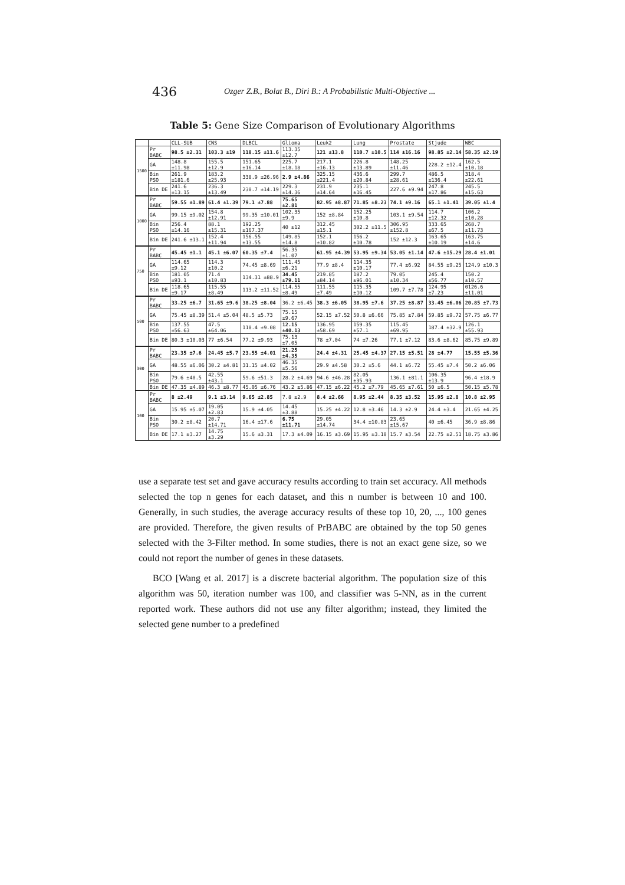436 Ozger Z.B., Bolat B., Diri B.: A Probabilistic Multi-Objective ...
Table 5: Gene Size Comparison of Evolutionary Algorithms
| | | CLL-SUB | CNS | DLBCL | Glioma | Leuk2 | Lung | Prostate | Stjude | WBC |
| --- | --- | --- | --- | --- | --- | --- | --- | --- | --- | --- |
| 1500 | Pr BABC | 98.5 ±2.31 | 103.3 ±19 | 118.15 ±11.6 | 113.35 ±12.7 | 121 ±13.8 | 110.7 ±10.5 | 114 ±16.16 | 98.85 ±2.14 | 58.35 ±2.19 |
| | GA | 148.8 ±11.98 | 155.5 ±12.9 | 151.65 ±16.14 | 225.7 ±18.18 | 217.1 ±16.13 | 226.8 ±13.89 | 148.25 ±11.46 | 228.2 ±12.4 | 162.5 ±10.18 |
| | Bin PSO | 261.9 ±181.6 | 183.2 ±25.93 | 338.9 ±26.96 | 2.9 ±4.86 | 325.15 ±221.4 | 436.6 ±20.84 | 299.7 ±28.61 | 486.5 ±136.4 | 318.4 ±22.61 |
| | Bin DE | 241.6 ±13.15 | 236.3 ±13.49 | 230.7 ±14.19 | 229.3 ±14.36 | 231.9 ±14.64 | 235.1 ±16.45 | 227.6 ±9.94 | 247.8 ±17.86 | 245.5 ±15.63 |
| 1000 | Pr BABC | 59.55 ±1.89 | 61.4 ±1.39 | 79.1 ±7.88 | 75.65 ±2.81 | 82.95 ±8.87 | 71.85 ±8.23 | 74.1 ±9.16 | 65.1 ±1.41 | 39.05 ±1.4 |
| | GA | 99.15 ±9.02 | 154.8 ±12.91 | 99.35 ±10.01 | 102.35 ±9.9 | 152 ±8.84 | 152.25 ±10.8 | 103.1 ±9.54 | 114.7 ±12.32 | 106.2 ±10.28 |
| | Bin PSO | 256.4 ±14.16 | 88.1 ±15.31 | 192.25 ±167.37 | 40 ±12 | 312.45 ±15.1 | 302.2 ±11.5 | 306.95 ±152.8 | 333.65 ±67.5 | 268.7 ±11.73 |
| | Bin DE | 241.6 ±13.1 | 152.4 ±11.94 | 156.55 ±13.55 | 149.85 ±14.8 | 152.1 ±10.82 | 156.2 ±10.78 | 152 ±12.3 | 163.65 ±10.19 | 163.75 ±14.6 |
| 750 | Pr BABC | 45.45 ±1.1 | 45.1 ±6.07 | 60.35 ±7.4 | 56.35 ±1.07 | 61.95 ±4.39 | 53.95 ±9.34 | 53.05 ±1.14 | 47.6 ±15.29 | 28.4 ±1.01 |
| | GA | 114.65 ±9.12 | 114.3 ±10.2 | 74.45 ±8.69 | 111.45 ±6.21 | 77.9 ±8.4 | 114.35 ±10.17 | 77.4 ±6.92 | 84.55 ±9.25 | 124.9 ±10.3 |
| | Bin PSO | 181.05 ±93.1 | 71.4 ±10.83 | 134.31 ±88.9 | 34.45 ±79.11 | 219.85 ±84.14 | 187.2 ±96.01 | 79.05 ±10.34 | 245.4 ±56.77 | 150.2 ±10.57 |
| | Bin DE | 118.65 ±9.17 | 115.55 ±8.49 | 113.2 ±11.52 | 114.55 ±8.49 | 111.55 ±7.49 | 115.35 ±10.12 | 109.7 ±7.78 | 124.95 ±7.23 | 0126.6 ±11.01 |
| 500 | Pr BABC | 33.25 ±6.7 | 31.65 ±9.6 | 38.25 ±8.04 | 36.2 ±6.45 | 38.3 ±6.05 | 38.95 ±7.6 | 37.25 ±8.87 | 33.45 ±6.06 | 20.85 ±7.73 |
| | GA | 75.45 ±8.39 | 51.4 ±5.04 | 48.5 ±5.73 | 75.15 ±9.67 | 52.15 ±7.52 | 50.8 ±6.66 | 75.85 ±7.84 | 59.85 ±9.72 | 57.75 ±6.77 |
| | Bin PSO | 137.55 ±56.63 | 47.5 ±64.06 | 110.4 ±9.08 | 12.15 ±40.13 | 136.95 ±58.69 | 159.35 ±57.1 | 115.45 ±69.95 | 187.4 ±32.9 | 126.1 ±55.93 |
| | Bin DE | 80.3 ±10.03 | 77 ±6.54 | 77.2 ±9.93 | 75.13 ±7.05 | 78 ±7.04 | 74 ±7.26 | 77.1 ±7.12 | 83.6 ±8.62 | 85.75 ±9.89 |
| 300 | Pr BABC | 23.35 ±7.6 | 24.45 ±5.7 | 23.55 ±4.01 | 21.25 ±4.35 | 24.4 ±4.31 | 25.45 ±4.37 | 27.15 ±5.51 | 28 ±4.77 | 15.55 ±5.36 |
| | GA | 48.55 ±6.06 | 30.2 ±4.81 | 31.15 ±4.02 | 46.35 ±5.56 | 29.9 ±4.58 | 30.2 ±5.6 | 44.1 ±6.72 | 55.45 ±7.4 | 50.2 ±6.06 |
| | Bin PSO | 79.6 ±40.5 | 42.55 ±43.1 | 59.6 ±51.3 | 28.2 ±4.69 | 94.6 ±46.28 | 82.05 ±35.93 | 136.1 ±81.1 | 106.35 ±13.9 | 96.4 ±18.9 |
| | Bin DE | 47.35 ±4.89 | 46.3 ±8.77 | 45.05 ±6.76 | 43.2 ±5.86 | 47.15 ±6.22 | 45.2 ±7.79 | 45.65 ±7.61 | 50 ±6.5 | 50.15 ±5.78 |
| 100 | Pr BABC | 8 ±2.49 | 9.1 ±3.14 | 9.65 ±2.85 | 7.8 ±2.9 | 8.4 ±2.66 | 8.95 ±2.44 | 8.35 ±3.52 | 15.95 ±2.8 | 10.8 ±2.95 |
| | GA | 15.95 ±5.07 | 19.05 ±2.83 | 15.9 ±4.05 | 14.45 ±3.88 | 15.25 ±4.22 | 12.8 ±3.46 | 14.3 ±2.9 | 24.4 ±3.4 | 21.65 ±4.25 |
| | Bin PSO | 30.2 ±8.42 | 20.7 ±14.71 | 16.4 ±17.6 | 6.75 ±11.71 | 29.05 ±14.74 | 34.4 ±10.83 | 23.65 ±15.67 | 40 ±6.45 | 36.9 ±8.86 |
| | Bin DE | 17.1 ±3.27 | 14.75 ±3.29 | 15.6 ±3.31 | 17.3 ±4.09 | 16.15 ±3.69 | 15.95 ±3.10 | 15.7 ±3.54 | 22.75 ±2.51 | 18.75 ±3.86 |
use a separate test set and gave accuracy results according to train set accuracy. All methods selected the top n genes for each dataset, and this n number is between 10 and 100. Generally, in such studies, the average accuracy results of these top 10, 20, ..., 100 genes are provided. Therefore, the given results of PrBABC are obtained by the top 50 genes selected with the 3-Filter method. In some studies, there is not an exact gene size, so we could not report the number of genes in these datasets.
BCO [Wang et al. 2017] is a discrete bacterial algorithm. The population size of this algorithm was 50, iteration number was 100, and classifier was 5-NN, as in the current reported work. These authors did not use any filter algorithm; instead, they limited the selected gene number to a predefined